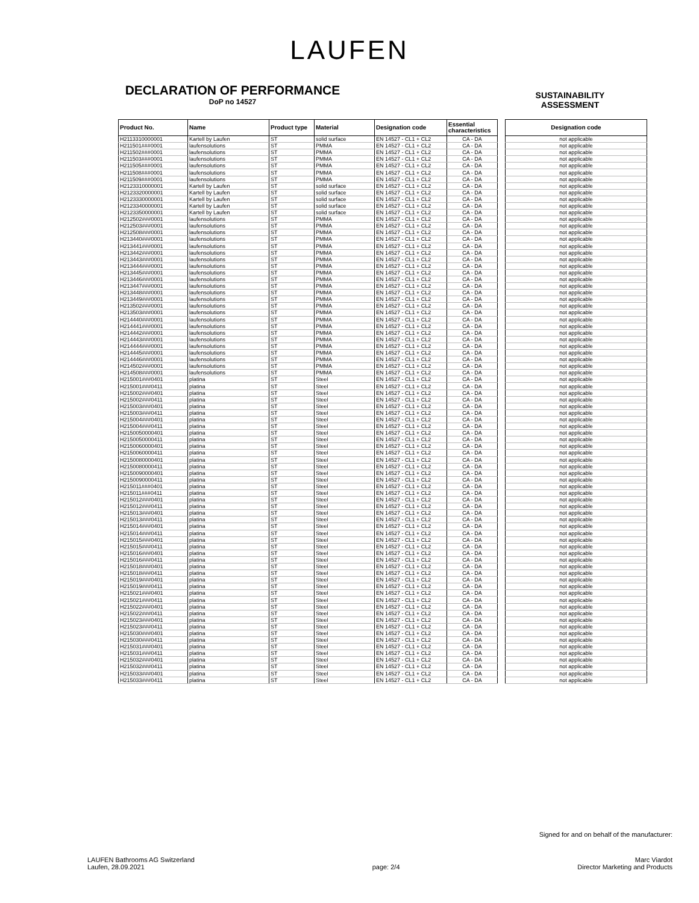LAUFEN
DECLARATION OF PERFORMANCE
DoP no 14527
SUSTAINABILITY
ASSESSMENT
| Product No. | Name | Product type | Material | Designation code | Essential characteristics |
| --- | --- | --- | --- | --- | --- |
| H2113310000001 | Kartell by Laufen | ST | solid surface | EN 14527 - CL1 + CL2 | CA - DA |
| H211501###0001 | laufensolutions | ST | PMMA | EN 14527 - CL1 + CL2 | CA - DA |
| H211502###0001 | laufensolutions | ST | PMMA | EN 14527 - CL1 + CL2 | CA - DA |
| H211503###0001 | laufensolutions | ST | PMMA | EN 14527 - CL1 + CL2 | CA - DA |
| H211505###0001 | laufensolutions | ST | PMMA | EN 14527 - CL1 + CL2 | CA - DA |
| H211508###0001 | laufensolutions | ST | PMMA | EN 14527 - CL1 + CL2 | CA - DA |
| H211509###0001 | laufensolutions | ST | PMMA | EN 14527 - CL1 + CL2 | CA - DA |
| H2123310000001 | Kartell by Laufen | ST | solid surface | EN 14527 - CL1 + CL2 | CA - DA |
| H2123320000001 | Kartell by Laufen | ST | solid surface | EN 14527 - CL1 + CL2 | CA - DA |
| H2123330000001 | Kartell by Laufen | ST | solid surface | EN 14527 - CL1 + CL2 | CA - DA |
| H2123340000001 | Kartell by Laufen | ST | solid surface | EN 14527 - CL1 + CL2 | CA - DA |
| H2123350000001 | Kartell by Laufen | ST | solid surface | EN 14527 - CL1 + CL2 | CA - DA |
| H212502###0001 | laufensolutions | ST | PMMA | EN 14527 - CL1 + CL2 | CA - DA |
| H212503###0001 | laufensolutions | ST | PMMA | EN 14527 - CL1 + CL2 | CA - DA |
| H212508###0001 | laufensolutions | ST | PMMA | EN 14527 - CL1 + CL2 | CA - DA |
| H213440###0001 | laufensolutions | ST | PMMA | EN 14527 - CL1 + CL2 | CA - DA |
| H213441###0001 | laufensolutions | ST | PMMA | EN 14527 - CL1 + CL2 | CA - DA |
| H213442###0001 | laufensolutions | ST | PMMA | EN 14527 - CL1 + CL2 | CA - DA |
| H213443###0001 | laufensolutions | ST | PMMA | EN 14527 - CL1 + CL2 | CA - DA |
| H213444###0001 | laufensolutions | ST | PMMA | EN 14527 - CL1 + CL2 | CA - DA |
| H213445###0001 | laufensolutions | ST | PMMA | EN 14527 - CL1 + CL2 | CA - DA |
| H213446###0001 | laufensolutions | ST | PMMA | EN 14527 - CL1 + CL2 | CA - DA |
| H213447###0001 | laufensolutions | ST | PMMA | EN 14527 - CL1 + CL2 | CA - DA |
| H213448###0001 | laufensolutions | ST | PMMA | EN 14527 - CL1 + CL2 | CA - DA |
| H213449###0001 | laufensolutions | ST | PMMA | EN 14527 - CL1 + CL2 | CA - DA |
| H213502###0001 | laufensolutions | ST | PMMA | EN 14527 - CL1 + CL2 | CA - DA |
| H213503###0001 | laufensolutions | ST | PMMA | EN 14527 - CL1 + CL2 | CA - DA |
| H214440###0001 | laufensolutions | ST | PMMA | EN 14527 - CL1 + CL2 | CA - DA |
| H214441###0001 | laufensolutions | ST | PMMA | EN 14527 - CL1 + CL2 | CA - DA |
| H214442###0001 | laufensolutions | ST | PMMA | EN 14527 - CL1 + CL2 | CA - DA |
| H214443###0001 | laufensolutions | ST | PMMA | EN 14527 - CL1 + CL2 | CA - DA |
| H214444###0001 | laufensolutions | ST | PMMA | EN 14527 - CL1 + CL2 | CA - DA |
| H214445###0001 | laufensolutions | ST | PMMA | EN 14527 - CL1 + CL2 | CA - DA |
| H214446###0001 | laufensolutions | ST | PMMA | EN 14527 - CL1 + CL2 | CA - DA |
| H214502###0001 | laufensolutions | ST | PMMA | EN 14527 - CL1 + CL2 | CA - DA |
| H214508###0001 | laufensolutions | ST | PMMA | EN 14527 - CL1 + CL2 | CA - DA |
| H215001###0401 | platina | ST | Steel | EN 14527 - CL1 + CL2 | CA - DA |
| H215001###0411 | platina | ST | Steel | EN 14527 - CL1 + CL2 | CA - DA |
| H215002###0401 | platina | ST | Steel | EN 14527 - CL1 + CL2 | CA - DA |
| H215002###0411 | platina | ST | Steel | EN 14527 - CL1 + CL2 | CA - DA |
| H215003###0401 | platina | ST | Steel | EN 14527 - CL1 + CL2 | CA - DA |
| H215003###0411 | platina | ST | Steel | EN 14527 - CL1 + CL2 | CA - DA |
| H215004###0401 | platina | ST | Steel | EN 14527 - CL1 + CL2 | CA - DA |
| H215004###0411 | platina | ST | Steel | EN 14527 - CL1 + CL2 | CA - DA |
| H2150050000401 | platina | ST | Steel | EN 14527 - CL1 + CL2 | CA - DA |
| H2150050000411 | platina | ST | Steel | EN 14527 - CL1 + CL2 | CA - DA |
| H2150060000401 | platina | ST | Steel | EN 14527 - CL1 + CL2 | CA - DA |
| H2150060000411 | platina | ST | Steel | EN 14527 - CL1 + CL2 | CA - DA |
| H2150080000401 | platina | ST | Steel | EN 14527 - CL1 + CL2 | CA - DA |
| H2150080000411 | platina | ST | Steel | EN 14527 - CL1 + CL2 | CA - DA |
| H2150090000401 | platina | ST | Steel | EN 14527 - CL1 + CL2 | CA - DA |
| H2150090000411 | platina | ST | Steel | EN 14527 - CL1 + CL2 | CA - DA |
| H215011###0401 | platina | ST | Steel | EN 14527 - CL1 + CL2 | CA - DA |
| H215011###0411 | platina | ST | Steel | EN 14527 - CL1 + CL2 | CA - DA |
| H215012###0401 | platina | ST | Steel | EN 14527 - CL1 + CL2 | CA - DA |
| H215012###0411 | platina | ST | Steel | EN 14527 - CL1 + CL2 | CA - DA |
| H215013###0401 | platina | ST | Steel | EN 14527 - CL1 + CL2 | CA - DA |
| H215013###0411 | platina | ST | Steel | EN 14527 - CL1 + CL2 | CA - DA |
| H215014###0401 | platina | ST | Steel | EN 14527 - CL1 + CL2 | CA - DA |
| H215014###0411 | platina | ST | Steel | EN 14527 - CL1 + CL2 | CA - DA |
| H215015###0401 | platina | ST | Steel | EN 14527 - CL1 + CL2 | CA - DA |
| H215015###0411 | platina | ST | Steel | EN 14527 - CL1 + CL2 | CA - DA |
| H215016###0401 | platina | ST | Steel | EN 14527 - CL1 + CL2 | CA - DA |
| H215016###0411 | platina | ST | Steel | EN 14527 - CL1 + CL2 | CA - DA |
| H215018###0401 | platina | ST | Steel | EN 14527 - CL1 + CL2 | CA - DA |
| H215018###0411 | platina | ST | Steel | EN 14527 - CL1 + CL2 | CA - DA |
| H215019###0401 | platina | ST | Steel | EN 14527 - CL1 + CL2 | CA - DA |
| H215019###0411 | platina | ST | Steel | EN 14527 - CL1 + CL2 | CA - DA |
| H215021###0401 | platina | ST | Steel | EN 14527 - CL1 + CL2 | CA - DA |
| H215021###0411 | platina | ST | Steel | EN 14527 - CL1 + CL2 | CA - DA |
| H215022###0401 | platina | ST | Steel | EN 14527 - CL1 + CL2 | CA - DA |
| H215022###0411 | platina | ST | Steel | EN 14527 - CL1 + CL2 | CA - DA |
| H215023###0401 | platina | ST | Steel | EN 14527 - CL1 + CL2 | CA - DA |
| H215023###0411 | platina | ST | Steel | EN 14527 - CL1 + CL2 | CA - DA |
| H215030###0401 | platina | ST | Steel | EN 14527 - CL1 + CL2 | CA - DA |
| H215030###0411 | platina | ST | Steel | EN 14527 - CL1 + CL2 | CA - DA |
| H215031###0401 | platina | ST | Steel | EN 14527 - CL1 + CL2 | CA - DA |
| H215031###0411 | platina | ST | Steel | EN 14527 - CL1 + CL2 | CA - DA |
| H215032###0401 | platina | ST | Steel | EN 14527 - CL1 + CL2 | CA - DA |
| H215032###0411 | platina | ST | Steel | EN 14527 - CL1 + CL2 | CA - DA |
| H215033###0401 | platina | ST | Steel | EN 14527 - CL1 + CL2 | CA - DA |
| H215033###0411 | platina | ST | Steel | EN 14527 - CL1 + CL2 | CA - DA |
| Designation code |
| --- |
| not applicable |
| not applicable |
| not applicable |
| not applicable |
| not applicable |
| not applicable |
| not applicable |
| not applicable |
| not applicable |
| not applicable |
| not applicable |
| not applicable |
| not applicable |
| not applicable |
| not applicable |
| not applicable |
| not applicable |
| not applicable |
| not applicable |
| not applicable |
| not applicable |
| not applicable |
| not applicable |
| not applicable |
| not applicable |
| not applicable |
| not applicable |
| not applicable |
| not applicable |
| not applicable |
| not applicable |
| not applicable |
| not applicable |
| not applicable |
| not applicable |
| not applicable |
| not applicable |
| not applicable |
| not applicable |
| not applicable |
| not applicable |
| not applicable |
| not applicable |
| not applicable |
| not applicable |
| not applicable |
| not applicable |
| not applicable |
| not applicable |
| not applicable |
| not applicable |
| not applicable |
| not applicable |
| not applicable |
| not applicable |
| not applicable |
| not applicable |
| not applicable |
| not applicable |
| not applicable |
| not applicable |
| not applicable |
| not applicable |
| not applicable |
| not applicable |
| not applicable |
| not applicable |
| not applicable |
| not applicable |
| not applicable |
| not applicable |
| not applicable |
| not applicable |
| not applicable |
| not applicable |
| not applicable |
| not applicable |
| not applicable |
| not applicable |
| not applicable |
| not applicable |
| not applicable |
Signed for and on behalf of the manufacturer:
LAUFEN Bathrooms AG Switzerland
Laufen, 28.09.2021
page: 2/4 Marc Viardot
Director Marketing and Products